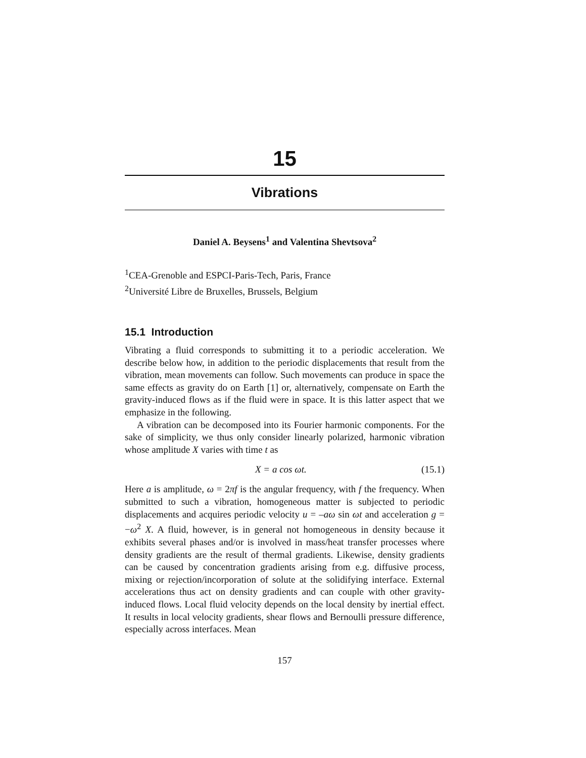15
Vibrations
Daniel A. Beysens<sup>1</sup> and Valentina Shevtsova<sup>2</sup>
<sup>1</sup> CEA-Grenoble and ESPCI-Paris-Tech, Paris, France
<sup>2</sup> Université Libre de Bruxelles, Brussels, Belgium
15.1 Introduction
Vibrating a fluid corresponds to submitting it to a periodic acceleration. We describe below how, in addition to the periodic displacements that result from the vibration, mean movements can follow. Such movements can produce in space the same effects as gravity do on Earth [1] or, alternatively, compensate on Earth the gravity-induced flows as if the fluid were in space. It is this latter aspect that we emphasize in the following.
A vibration can be decomposed into its Fourier harmonic components. For the sake of simplicity, we thus only consider linearly polarized, harmonic vibration whose amplitude X varies with time t as
X = a cos ωt. (15.1)
Here a is amplitude, ω = 2πf is the angular frequency, with f the frequency. When submitted to such a vibration, homogeneous matter is subjected to periodic displacements and acquires periodic velocity u = –aω sin ωt and acceleration g = −ω<sup>2</sup> X. A fluid, however, is in general not homogeneous in density because it exhibits several phases and/or is involved in mass/heat transfer processes where density gradients are the result of thermal gradients. Likewise, density gradients can be caused by concentration gradients arising from e.g. diffusive process, mixing or rejection/incorporation of solute at the solidifying interface. External accelerations thus act on density gradients and can couple with other gravity-induced flows. Local fluid velocity depends on the local density by inertial effect. It results in local velocity gradients, shear flows and Bernoulli pressure difference, especially across interfaces. Mean
157